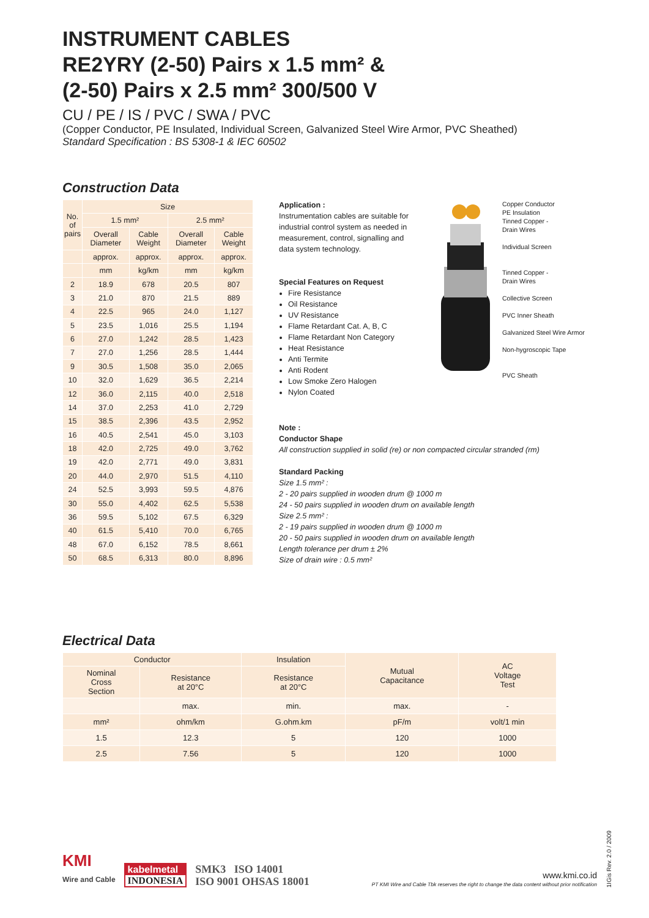INSTRUMENT CABLES
RE2YRY (2-50) Pairs x 1.5 mm² &
(2-50) Pairs x 2.5 mm² 300/500 V
CU / PE / IS / PVC / SWA / PVC
(Copper Conductor, PE Insulated, Individual Screen, Galvanized Steel Wire Armor, PVC Sheathed)
Standard Specification : BS 5308-1 & IEC 60502
Construction Data
| No. of pairs | Size | | | |
| --- | --- | --- | --- | --- |
| | 1.5 mm² | | 2.5 mm² | |
| | Overall Diameter | Cable Weight | Overall Diameter | Cable Weight |
| | approx. | approx. | approx. | approx. |
| | mm | kg/km | mm | kg/km |
| 2 | 18.9 | 678 | 20.5 | 807 |
| 3 | 21.0 | 870 | 21.5 | 889 |
| 4 | 22.5 | 965 | 24.0 | 1,127 |
| 5 | 23.5 | 1,016 | 25.5 | 1,194 |
| 6 | 27.0 | 1,242 | 28.5 | 1,423 |
| 7 | 27.0 | 1,256 | 28.5 | 1,444 |
| 9 | 30.5 | 1,508 | 35.0 | 2,065 |
| 10 | 32.0 | 1,629 | 36.5 | 2,214 |
| 12 | 36.0 | 2,115 | 40.0 | 2,518 |
| 14 | 37.0 | 2,253 | 41.0 | 2,729 |
| 15 | 38.5 | 2,396 | 43.5 | 2,952 |
| 16 | 40.5 | 2,541 | 45.0 | 3,103 |
| 18 | 42.0 | 2,725 | 49.0 | 3,762 |
| 19 | 42.0 | 2,771 | 49.0 | 3,831 |
| 20 | 44.0 | 2,970 | 51.5 | 4,110 |
| 24 | 52.5 | 3,993 | 59.5 | 4,876 |
| 30 | 55.0 | 4,402 | 62.5 | 5,538 |
| 36 | 59.5 | 5,102 | 67.5 | 6,329 |
| 40 | 61.5 | 5,410 | 70.0 | 6,765 |
| 48 | 67.0 | 6,152 | 78.5 | 8,661 |
| 50 | 68.5 | 6,313 | 80.0 | 8,896 |
Application :
Instrumentation cables are suitable for industrial control system as needed in measurement, control, signalling and data system technology.
Special Features on Request
Fire Resistance
Oil Resistance
UV Resistance
Flame Retardant Cat. A, B, C
Flame Retardant Non Category
Heat Resistance
Anti Termite
Anti Rodent
Low Smoke Zero Halogen
Nylon Coated
Copper Conductor
PE Insulation
Tinned Copper -
Drain Wires
Individual Screen
Tinned Copper -
Drain Wires
Collective Screen
PVC Inner Sheath
Galvanized Steel Wire Armor
Non-hygroscopic Tape
PVC Sheath
Note :
Conductor Shape
All construction supplied in solid (re) or non compacted circular stranded (rm)
Standard Packing
Size 1.5 mm² :
2 - 20 pairs supplied in wooden drum @ 1000 m
24 - 50 pairs supplied in wooden drum on available length
Size 2.5 mm² :
2 - 19 pairs supplied in wooden drum @ 1000 m
20 - 50 pairs supplied in wooden drum on available length
Length tolerance per drum ± 2%
Size of drain wire : 0.5 mm²
Electrical Data
| Conductor | | Insulation | Mutual Capacitance | AC Voltage Test |
| --- | --- | --- | --- | --- |
| Nominal Cross Section | Resistance at 20°C | Resistance at 20°C | | |
| | max. | min. | max. | - |
| mm² | ohm/km | G.ohm.km | pF/m | volt/1 min |
| 1.5 | 12.3 | 5 | 120 | 1000 |
| 2.5 | 7.56 | 5 | 120 | 1000 |
KMI
Wire and Cable
kabelmetal
INDONESIA
SMK3 ISO 14001
ISO 9001 OHSAS 18001
www.kmi.co.id
PT KMI Wire and Cable Tbk reserves the right to change the data content without prior notification
1IGis Rev. 2.0 / 2009